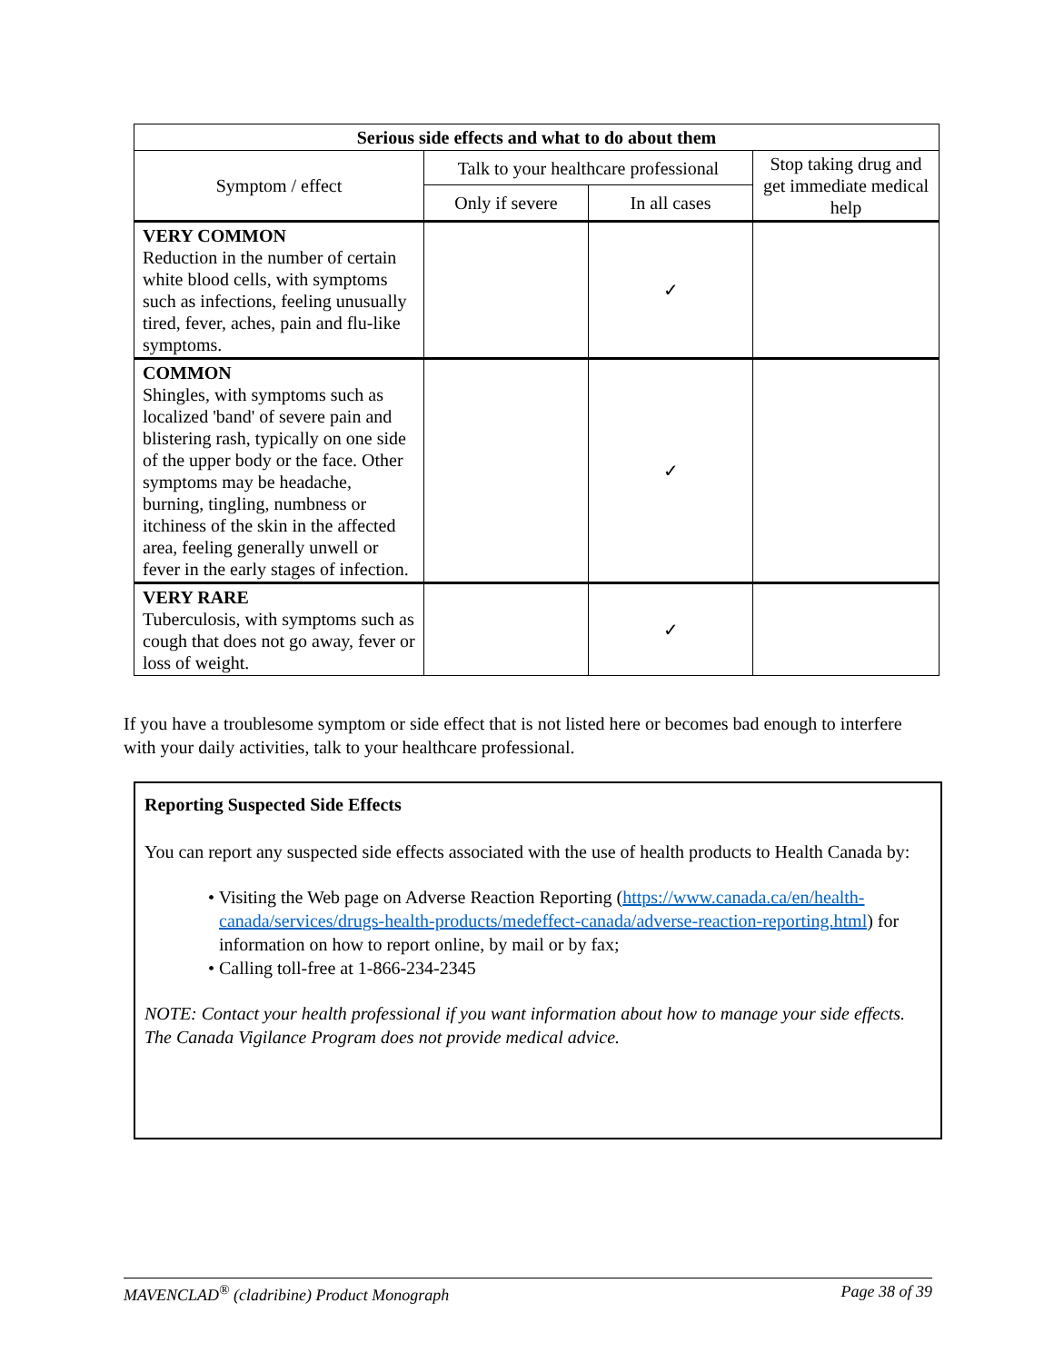| Serious side effects and what to do about them | | | |
| --- | --- | --- | --- |
| Symptom / effect | Talk to your healthcare professional | | Stop taking drug and get immediate medical help |
| | Only if severe | In all cases | |
| VERY COMMON Reduction in the number of certain white blood cells, with symptoms such as infections, feeling unusually tired, fever, aches, pain and flu-like symptoms. | | ✓ | |
| COMMON Shingles, with symptoms such as localized 'band' of severe pain and blistering rash, typically on one side of the upper body or the face. Other symptoms may be headache, burning, tingling, numbness or itchiness of the skin in the affected area, feeling generally unwell or fever in the early stages of infection. | | ✓ | |
| VERY RARE Tuberculosis, with symptoms such as cough that does not go away, fever or loss of weight. | | ✓ | |
If you have a troublesome symptom or side effect that is not listed here or becomes bad enough to interfere with your daily activities, talk to your healthcare professional.
Reporting Suspected Side Effects
You can report any suspected side effects associated with the use of health products to Health Canada by:
• Visiting the Web page on Adverse Reaction Reporting (https://www.canada.ca/en/health-canada/services/drugs-health-products/medeffect-canada/adverse-reaction-reporting.html) for information on how to report online, by mail or by fax;
• Calling toll-free at 1-866-234-2345
NOTE: Contact your health professional if you want information about how to manage your side effects. The Canada Vigilance Program does not provide medical advice.
MAVENCLAD<sup>®</sup> (cladribine) Product Monograph Page 38 of 39